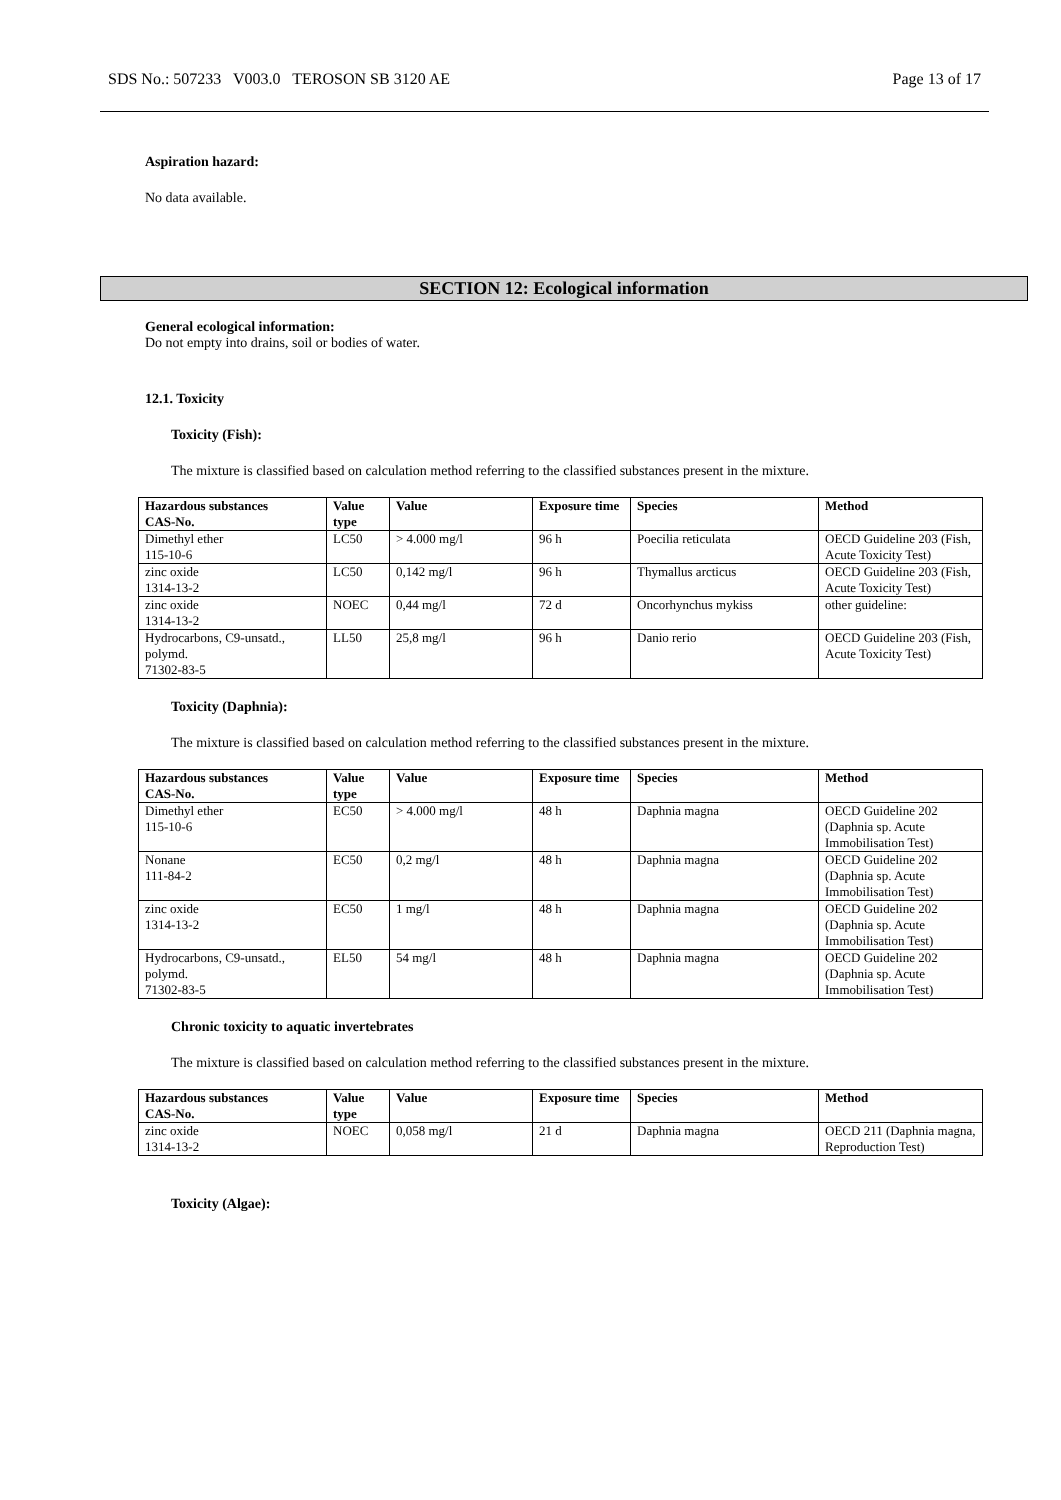SDS No.: 507233 V003.0 TEROSON SB 3120 AE Page 13 of 17
Aspiration hazard:
No data available.
SECTION 12: Ecological information
General ecological information:
Do not empty into drains, soil or bodies of water.
12.1. Toxicity
Toxicity (Fish):
The mixture is classified based on calculation method referring to the classified substances present in the mixture.
| Hazardous substances CAS-No. | Value type | Value | Exposure time | Species | Method |
| --- | --- | --- | --- | --- | --- |
| Dimethyl ether 115-10-6 | LC50 | > 4.000 mg/l | 96 h | Poecilia reticulata | OECD Guideline 203 (Fish, Acute Toxicity Test) |
| zinc oxide 1314-13-2 | LC50 | 0,142 mg/l | 96 h | Thymallus arcticus | OECD Guideline 203 (Fish, Acute Toxicity Test) |
| zinc oxide 1314-13-2 | NOEC | 0,44 mg/l | 72 d | Oncorhynchus mykiss | other guideline: |
| Hydrocarbons, C9-unsatd., polymd. 71302-83-5 | LL50 | 25,8 mg/l | 96 h | Danio rerio | OECD Guideline 203 (Fish, Acute Toxicity Test) |
Toxicity (Daphnia):
The mixture is classified based on calculation method referring to the classified substances present in the mixture.
| Hazardous substances CAS-No. | Value type | Value | Exposure time | Species | Method |
| --- | --- | --- | --- | --- | --- |
| Dimethyl ether 115-10-6 | EC50 | > 4.000 mg/l | 48 h | Daphnia magna | OECD Guideline 202 (Daphnia sp. Acute Immobilisation Test) |
| Nonane 111-84-2 | EC50 | 0,2 mg/l | 48 h | Daphnia magna | OECD Guideline 202 (Daphnia sp. Acute Immobilisation Test) |
| zinc oxide 1314-13-2 | EC50 | 1 mg/l | 48 h | Daphnia magna | OECD Guideline 202 (Daphnia sp. Acute Immobilisation Test) |
| Hydrocarbons, C9-unsatd., polymd. 71302-83-5 | EL50 | 54 mg/l | 48 h | Daphnia magna | OECD Guideline 202 (Daphnia sp. Acute Immobilisation Test) |
Chronic toxicity to aquatic invertebrates
The mixture is classified based on calculation method referring to the classified substances present in the mixture.
| Hazardous substances CAS-No. | Value type | Value | Exposure time | Species | Method |
| --- | --- | --- | --- | --- | --- |
| zinc oxide 1314-13-2 | NOEC | 0,058 mg/l | 21 d | Daphnia magna | OECD 211 (Daphnia magna, Reproduction Test) |
Toxicity (Algae):